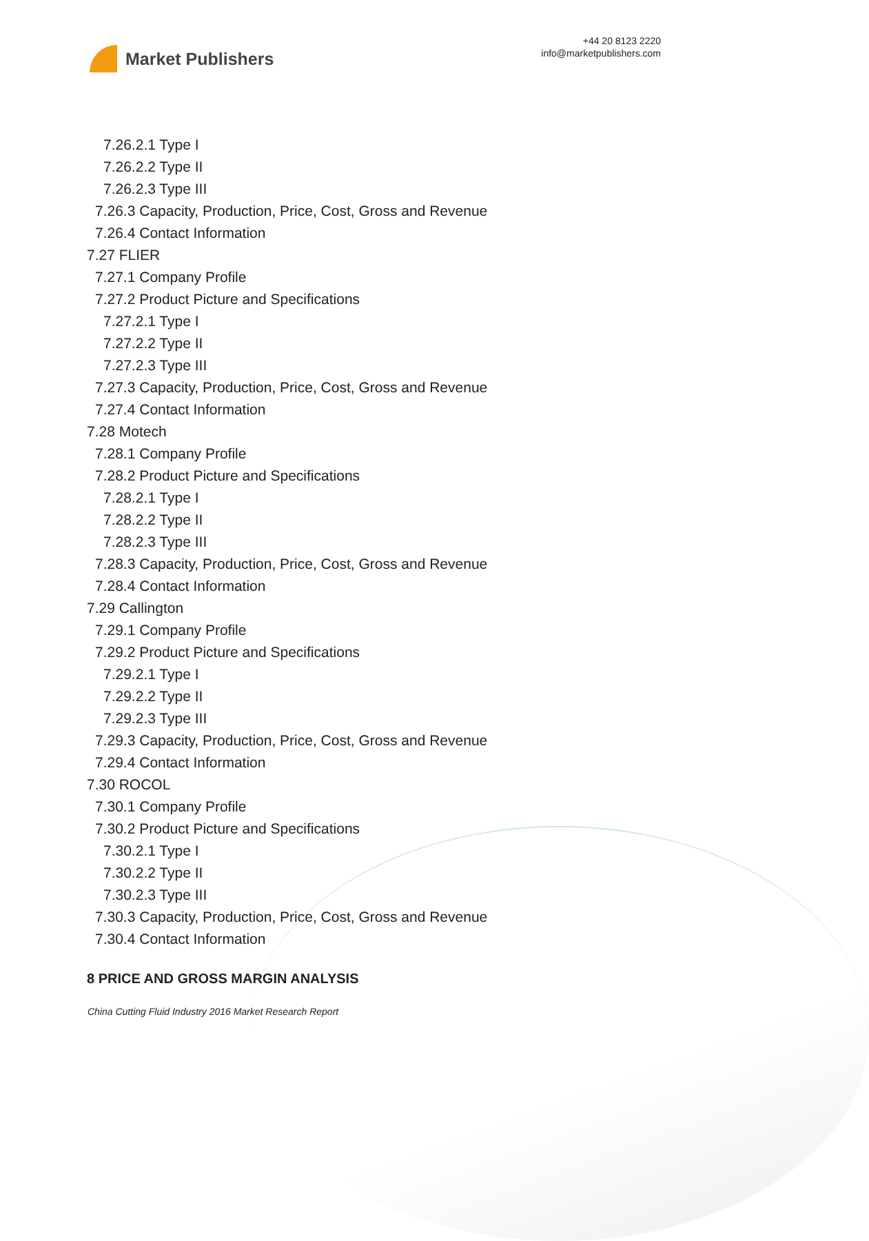Market Publishers
+44 20 8123 2220
info@marketpublishers.com
7.26.2.1 Type I
7.26.2.2 Type II
7.26.2.3 Type III
7.26.3 Capacity, Production, Price, Cost, Gross and Revenue
7.26.4 Contact Information
7.27 FLIER
7.27.1 Company Profile
7.27.2 Product Picture and Specifications
7.27.2.1 Type I
7.27.2.2 Type II
7.27.2.3 Type III
7.27.3 Capacity, Production, Price, Cost, Gross and Revenue
7.27.4 Contact Information
7.28 Motech
7.28.1 Company Profile
7.28.2 Product Picture and Specifications
7.28.2.1 Type I
7.28.2.2 Type II
7.28.2.3 Type III
7.28.3 Capacity, Production, Price, Cost, Gross and Revenue
7.28.4 Contact Information
7.29 Callington
7.29.1 Company Profile
7.29.2 Product Picture and Specifications
7.29.2.1 Type I
7.29.2.2 Type II
7.29.2.3 Type III
7.29.3 Capacity, Production, Price, Cost, Gross and Revenue
7.29.4 Contact Information
7.30 ROCOL
7.30.1 Company Profile
7.30.2 Product Picture and Specifications
7.30.2.1 Type I
7.30.2.2 Type II
7.30.2.3 Type III
7.30.3 Capacity, Production, Price, Cost, Gross and Revenue
7.30.4 Contact Information
8 PRICE AND GROSS MARGIN ANALYSIS
China Cutting Fluid Industry 2016 Market Research Report